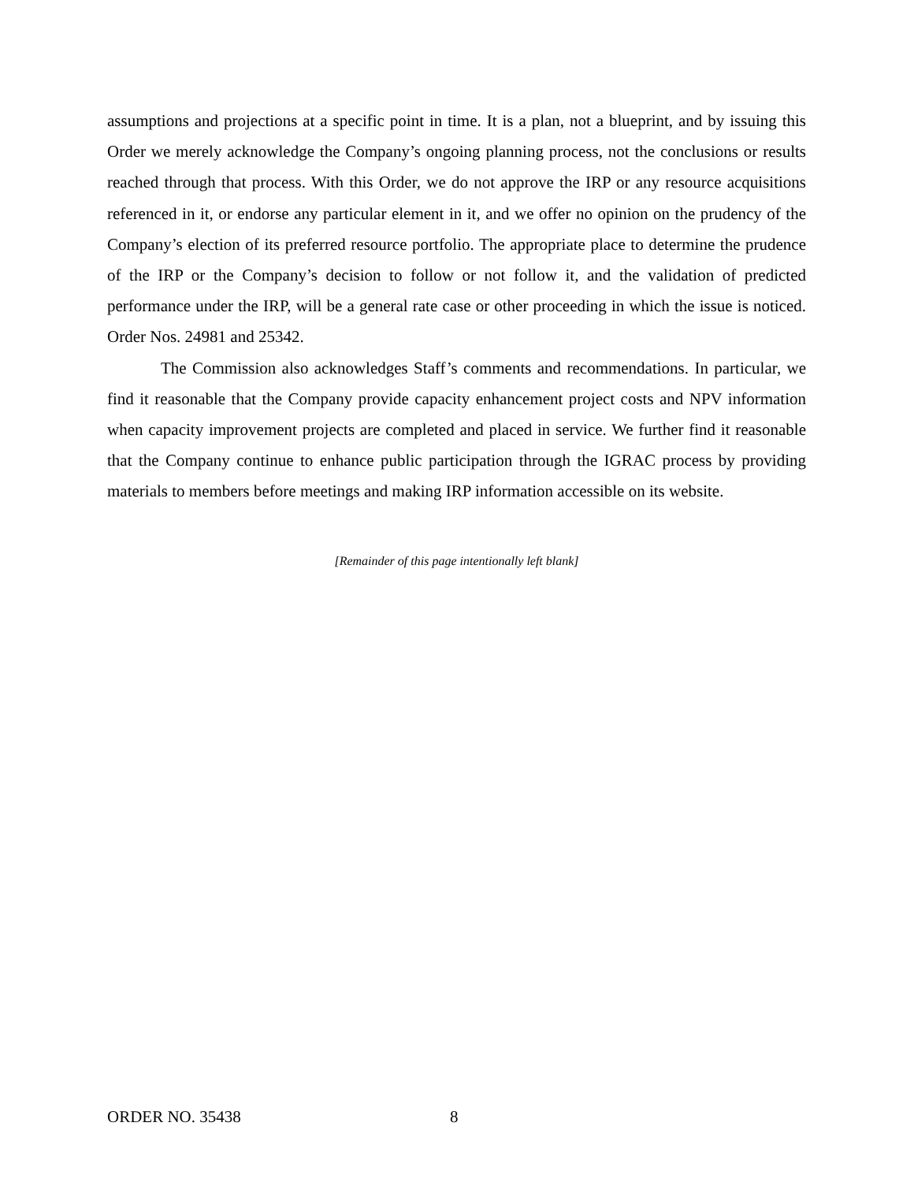assumptions and projections at a specific point in time. It is a plan, not a blueprint, and by issuing this Order we merely acknowledge the Company’s ongoing planning process, not the conclusions or results reached through that process. With this Order, we do not approve the IRP or any resource acquisitions referenced in it, or endorse any particular element in it, and we offer no opinion on the prudency of the Company’s election of its preferred resource portfolio. The appropriate place to determine the prudence of the IRP or the Company’s decision to follow or not follow it, and the validation of predicted performance under the IRP, will be a general rate case or other proceeding in which the issue is noticed. Order Nos. 24981 and 25342.
The Commission also acknowledges Staff’s comments and recommendations. In particular, we find it reasonable that the Company provide capacity enhancement project costs and NPV information when capacity improvement projects are completed and placed in service. We further find it reasonable that the Company continue to enhance public participation through the IGRAC process by providing materials to members before meetings and making IRP information accessible on its website.
[Remainder of this page intentionally left blank]
ORDER NO. 35438 8